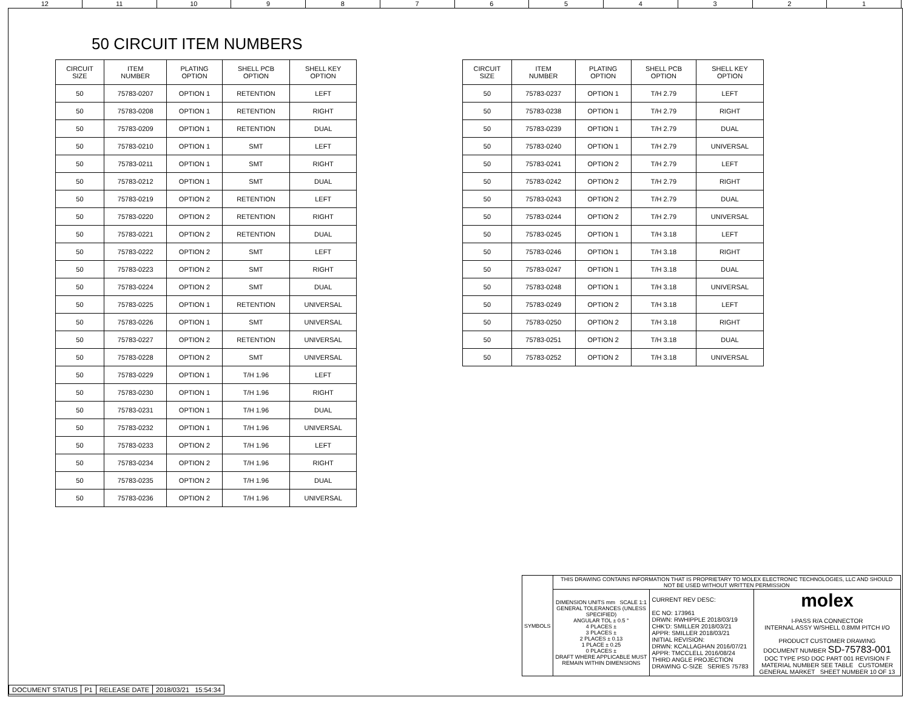12 11 10 9 8 7 6 5 4 3 2 1
50 CIRCUIT ITEM NUMBERS
| CIRCUIT SIZE | ITEM NUMBER | PLATING OPTION | SHELL PCB OPTION | SHELL KEY OPTION |
| --- | --- | --- | --- | --- |
| 50 | 75783-0207 | OPTION 1 | RETENTION | LEFT |
| 50 | 75783-0208 | OPTION 1 | RETENTION | RIGHT |
| 50 | 75783-0209 | OPTION 1 | RETENTION | DUAL |
| 50 | 75783-0210 | OPTION 1 | SMT | LEFT |
| 50 | 75783-0211 | OPTION 1 | SMT | RIGHT |
| 50 | 75783-0212 | OPTION 1 | SMT | DUAL |
| 50 | 75783-0219 | OPTION 2 | RETENTION | LEFT |
| 50 | 75783-0220 | OPTION 2 | RETENTION | RIGHT |
| 50 | 75783-0221 | OPTION 2 | RETENTION | DUAL |
| 50 | 75783-0222 | OPTION 2 | SMT | LEFT |
| 50 | 75783-0223 | OPTION 2 | SMT | RIGHT |
| 50 | 75783-0224 | OPTION 2 | SMT | DUAL |
| 50 | 75783-0225 | OPTION 1 | RETENTION | UNIVERSAL |
| 50 | 75783-0226 | OPTION 1 | SMT | UNIVERSAL |
| 50 | 75783-0227 | OPTION 2 | RETENTION | UNIVERSAL |
| 50 | 75783-0228 | OPTION 2 | SMT | UNIVERSAL |
| 50 | 75783-0229 | OPTION 1 | T/H 1.96 | LEFT |
| 50 | 75783-0230 | OPTION 1 | T/H 1.96 | RIGHT |
| 50 | 75783-0231 | OPTION 1 | T/H 1.96 | DUAL |
| 50 | 75783-0232 | OPTION 1 | T/H 1.96 | UNIVERSAL |
| 50 | 75783-0233 | OPTION 2 | T/H 1.96 | LEFT |
| 50 | 75783-0234 | OPTION 2 | T/H 1.96 | RIGHT |
| 50 | 75783-0235 | OPTION 2 | T/H 1.96 | DUAL |
| 50 | 75783-0236 | OPTION 2 | T/H 1.96 | UNIVERSAL |
| CIRCUIT SIZE | ITEM NUMBER | PLATING OPTION | SHELL PCB OPTION | SHELL KEY OPTION |
| --- | --- | --- | --- | --- |
| 50 | 75783-0237 | OPTION 1 | T/H 2.79 | LEFT |
| 50 | 75783-0238 | OPTION 1 | T/H 2.79 | RIGHT |
| 50 | 75783-0239 | OPTION 1 | T/H 2.79 | DUAL |
| 50 | 75783-0240 | OPTION 1 | T/H 2.79 | UNIVERSAL |
| 50 | 75783-0241 | OPTION 2 | T/H 2.79 | LEFT |
| 50 | 75783-0242 | OPTION 2 | T/H 2.79 | RIGHT |
| 50 | 75783-0243 | OPTION 2 | T/H 2.79 | DUAL |
| 50 | 75783-0244 | OPTION 2 | T/H 2.79 | UNIVERSAL |
| 50 | 75783-0245 | OPTION 1 | T/H 3.18 | LEFT |
| 50 | 75783-0246 | OPTION 1 | T/H 3.18 | RIGHT |
| 50 | 75783-0247 | OPTION 1 | T/H 3.18 | DUAL |
| 50 | 75783-0248 | OPTION 1 | T/H 3.18 | UNIVERSAL |
| 50 | 75783-0249 | OPTION 2 | T/H 3.18 | LEFT |
| 50 | 75783-0250 | OPTION 2 | T/H 3.18 | RIGHT |
| 50 | 75783-0251 | OPTION 2 | T/H 3.18 | DUAL |
| 50 | 75783-0252 | OPTION 2 | T/H 3.18 | UNIVERSAL |
| SYMBOLS | THIS DRAWING CONTAINS INFORMATION THAT IS PROPRIETARY TO MOLEX ELECTRONIC TECHNOLOGIES, LLC AND SHOULD NOT BE USED WITHOUT WRITTEN PERMISSION | | |
| | DIMENSION UNITS mm SCALE 1:1 GENERAL TOLERANCES (UNLESS SPECIFIED) ANGULAR TOL ± 0.5 ° 4 PLACES ± 3 PLACES ± 2 PLACES ± 0.13 1 PLACE ± 0.25 0 PLACES ± DRAFT WHERE APPLICABLE MUST REMAIN WITHIN DIMENSIONS | CURRENT REV DESC: EC NO: 173961 DRWN: RWHIPPLE 2018/03/19 CHK'D: SMILLER 2018/03/21 APPR: SMILLER 2018/03/21 INITIAL REVISION: DRWN: KCALLAGHAN 2016/07/21 APPR: TMCCLELL 2016/08/24 THIRD ANGLE PROJECTION DRAWING C-SIZE SERIES 75783 | molex I-PASS R/A CONNECTOR INTERNAL ASSY W/SHELL 0.8MM PITCH I/O PRODUCT CUSTOMER DRAWING DOCUMENT NUMBER SD-75783-001 DOC TYPE PSD DOC PART 001 REVISION F MATERIAL NUMBER SEE TABLE CUSTOMER GENERAL MARKET SHEET NUMBER 10 OF 13 |
| DOCUMENT STATUS | P1 | RELEASE DATE | 2018/03/21 15:54:34 |